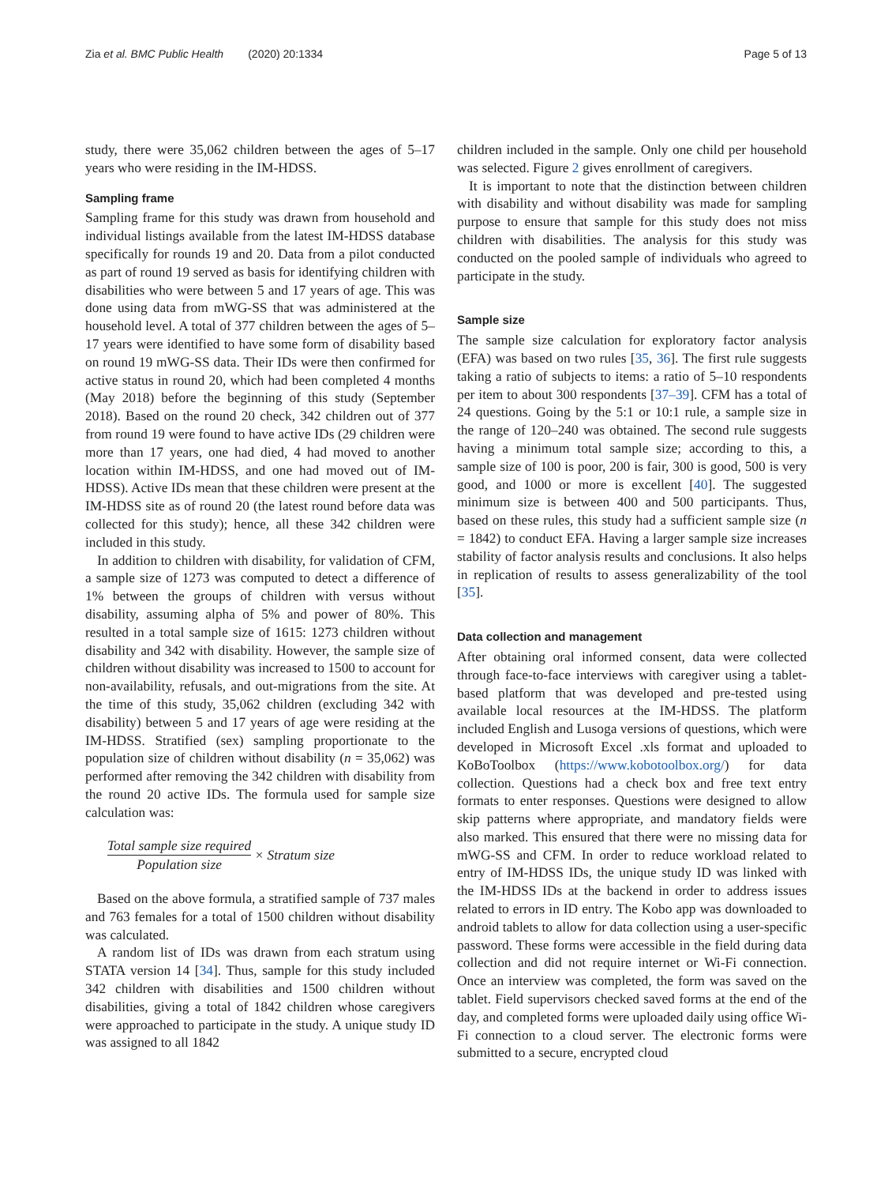Zia et al. BMC Public Health (2020) 20:1334 Page 5 of 13
study, there were 35,062 children between the ages of 5–17 years who were residing in the IM-HDSS.
Sampling frame
Sampling frame for this study was drawn from household and individual listings available from the latest IM-HDSS database specifically for rounds 19 and 20. Data from a pilot conducted as part of round 19 served as basis for identifying children with disabilities who were between 5 and 17 years of age. This was done using data from mWG-SS that was administered at the household level. A total of 377 children between the ages of 5–17 years were identified to have some form of disability based on round 19 mWG-SS data. Their IDs were then confirmed for active status in round 20, which had been completed 4 months (May 2018) before the beginning of this study (September 2018). Based on the round 20 check, 342 children out of 377 from round 19 were found to have active IDs (29 children were more than 17 years, one had died, 4 had moved to another location within IM-HDSS, and one had moved out of IM-HDSS). Active IDs mean that these children were present at the IM-HDSS site as of round 20 (the latest round before data was collected for this study); hence, all these 342 children were included in this study.
In addition to children with disability, for validation of CFM, a sample size of 1273 was computed to detect a difference of 1% between the groups of children with versus without disability, assuming alpha of 5% and power of 80%. This resulted in a total sample size of 1615: 1273 children without disability and 342 with disability. However, the sample size of children without disability was increased to 1500 to account for non-availability, refusals, and out-migrations from the site. At the time of this study, 35,062 children (excluding 342 with disability) between 5 and 17 years of age were residing at the IM-HDSS. Stratified (sex) sampling proportionate to the population size of children without disability (n = 35,062) was performed after removing the 342 children with disability from the round 20 active IDs. The formula used for sample size calculation was:
Total sample size required Population size × Stratum size
Based on the above formula, a stratified sample of 737 males and 763 females for a total of 1500 children without disability was calculated.
A random list of IDs was drawn from each stratum using STATA version 14 [34]. Thus, sample for this study included 342 children with disabilities and 1500 children without disabilities, giving a total of 1842 children whose caregivers were approached to participate in the study. A unique study ID was assigned to all 1842
children included in the sample. Only one child per household was selected. Figure 2 gives enrollment of caregivers.
It is important to note that the distinction between children with disability and without disability was made for sampling purpose to ensure that sample for this study does not miss children with disabilities. The analysis for this study was conducted on the pooled sample of individuals who agreed to participate in the study.
Sample size
The sample size calculation for exploratory factor analysis (EFA) was based on two rules [35, 36]. The first rule suggests taking a ratio of subjects to items: a ratio of 5–10 respondents per item to about 300 respondents [37–39]. CFM has a total of 24 questions. Going by the 5:1 or 10:1 rule, a sample size in the range of 120–240 was obtained. The second rule suggests having a minimum total sample size; according to this, a sample size of 100 is poor, 200 is fair, 300 is good, 500 is very good, and 1000 or more is excellent [40]. The suggested minimum size is between 400 and 500 participants. Thus, based on these rules, this study had a sufficient sample size (n = 1842) to conduct EFA. Having a larger sample size increases stability of factor analysis results and conclusions. It also helps in replication of results to assess generalizability of the tool [35].
Data collection and management
After obtaining oral informed consent, data were collected through face-to-face interviews with caregiver using a tablet-based platform that was developed and pre-tested using available local resources at the IM-HDSS. The platform included English and Lusoga versions of questions, which were developed in Microsoft Excel .xls format and uploaded to KoBoToolbox (https://www.kobotoolbox.org/) for data collection. Questions had a check box and free text entry formats to enter responses. Questions were designed to allow skip patterns where appropriate, and mandatory fields were also marked. This ensured that there were no missing data for mWG-SS and CFM. In order to reduce workload related to entry of IM-HDSS IDs, the unique study ID was linked with the IM-HDSS IDs at the backend in order to address issues related to errors in ID entry. The Kobo app was downloaded to android tablets to allow for data collection using a user-specific password. These forms were accessible in the field during data collection and did not require internet or Wi-Fi connection. Once an interview was completed, the form was saved on the tablet. Field supervisors checked saved forms at the end of the day, and completed forms were uploaded daily using office Wi-Fi connection to a cloud server. The electronic forms were submitted to a secure, encrypted cloud